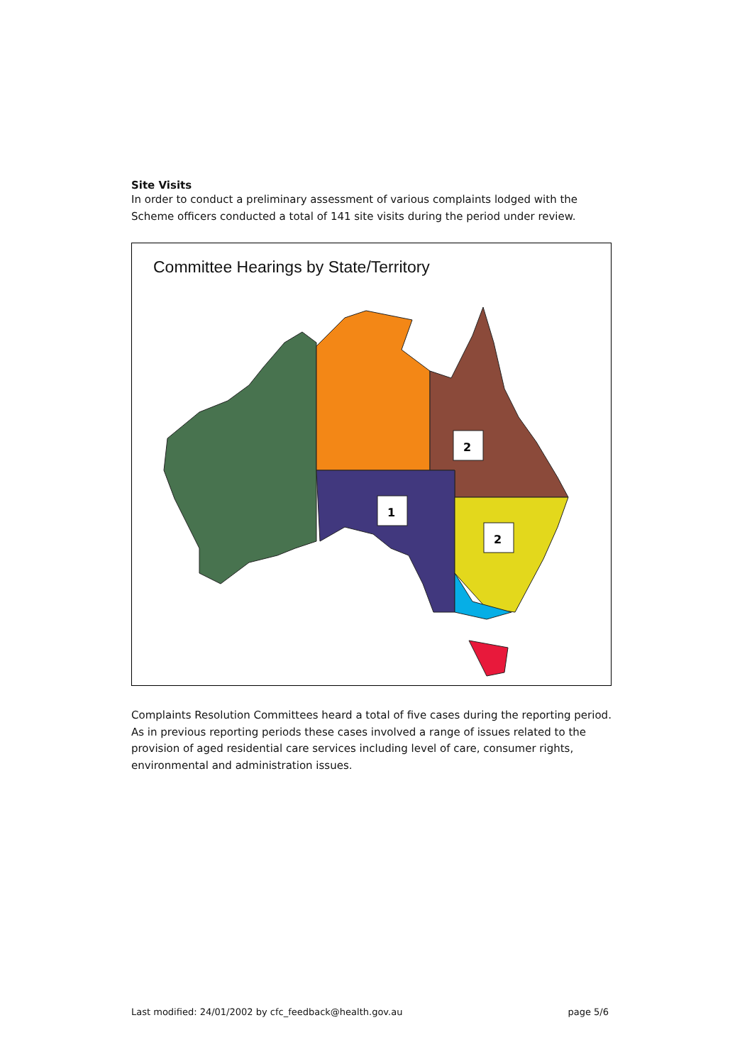Site Visits
In order to conduct a preliminary assessment of various complaints lodged with the Scheme officers conducted a total of 141 site visits during the period under review.
Committee Hearings by State/Territory
2
1
2
Complaints Resolution Committees heard a total of five cases during the reporting period. As in previous reporting periods these cases involved a range of issues related to the provision of aged residential care services including level of care, consumer rights, environmental and administration issues.
Last modified: 24/01/2002 by cfc_feedback@health.gov.au page 5/6